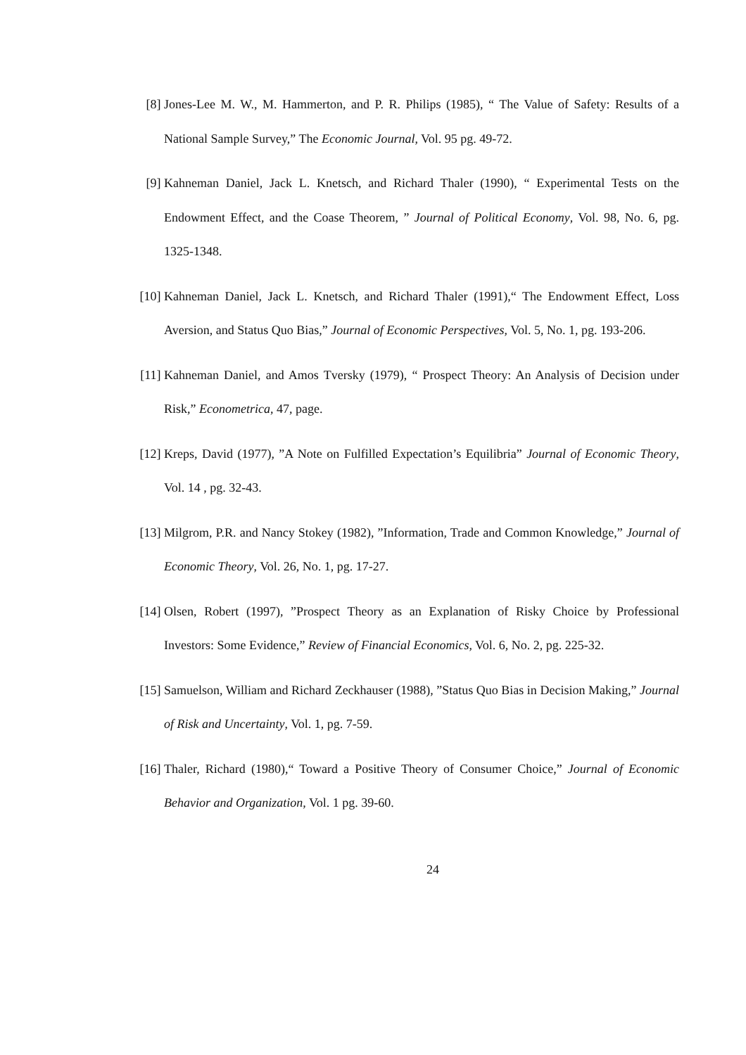[8] Jones-Lee M. W., M. Hammerton, and P. R. Philips (1985), “ The Value of Safety: Results of a National Sample Survey,” The Economic Journal, Vol. 95 pg. 49-72.
[9] Kahneman Daniel, Jack L. Knetsch, and Richard Thaler (1990), “ Experimental Tests on the Endowment Effect, and the Coase Theorem, ” Journal of Political Economy, Vol. 98, No. 6, pg. 1325-1348.
[10] Kahneman Daniel, Jack L. Knetsch, and Richard Thaler (1991),“ The Endowment Effect, Loss Aversion, and Status Quo Bias,” Journal of Economic Perspectives, Vol. 5, No. 1, pg. 193-206.
[11] Kahneman Daniel, and Amos Tversky (1979), “ Prospect Theory: An Analysis of Decision under Risk,” Econometrica, 47, page.
[12] Kreps, David (1977), ”A Note on Fulfilled Expectation’s Equilibria” Journal of Economic Theory, Vol. 14 , pg. 32-43.
[13] Milgrom, P.R. and Nancy Stokey (1982), ”Information, Trade and Common Knowledge,” Journal of Economic Theory, Vol. 26, No. 1, pg. 17-27.
[14] Olsen, Robert (1997), ”Prospect Theory as an Explanation of Risky Choice by Professional Investors: Some Evidence,” Review of Financial Economics, Vol. 6, No. 2, pg. 225-32.
[15] Samuelson, William and Richard Zeckhauser (1988), ”Status Quo Bias in Decision Making,” Journal of Risk and Uncertainty, Vol. 1, pg. 7-59.
[16] Thaler, Richard (1980),“ Toward a Positive Theory of Consumer Choice,” Journal of Economic Behavior and Organization, Vol. 1 pg. 39-60.
24